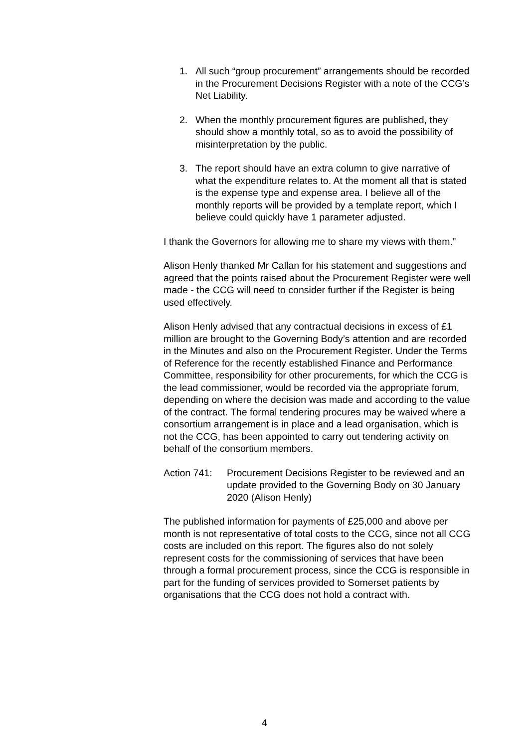1. All such “group procurement” arrangements should be recorded in the Procurement Decisions Register with a note of the CCG’s Net Liability.
2. When the monthly procurement figures are published, they should show a monthly total, so as to avoid the possibility of misinterpretation by the public.
3. The report should have an extra column to give narrative of what the expenditure relates to. At the moment all that is stated is the expense type and expense area. I believe all of the monthly reports will be provided by a template report, which I believe could quickly have 1 parameter adjusted.
I thank the Governors for allowing me to share my views with them.”
Alison Henly thanked Mr Callan for his statement and suggestions and agreed that the points raised about the Procurement Register were well made - the CCG will need to consider further if the Register is being used effectively.
Alison Henly advised that any contractual decisions in excess of £1 million are brought to the Governing Body’s attention and are recorded in the Minutes and also on the Procurement Register. Under the Terms of Reference for the recently established Finance and Performance Committee, responsibility for other procurements, for which the CCG is the lead commissioner, would be recorded via the appropriate forum, depending on where the decision was made and according to the value of the contract. The formal tendering procures may be waived where a consortium arrangement is in place and a lead organisation, which is not the CCG, has been appointed to carry out tendering activity on behalf of the consortium members.
Action 741: Procurement Decisions Register to be reviewed and an update provided to the Governing Body on 30 January 2020 (Alison Henly)
The published information for payments of £25,000 and above per month is not representative of total costs to the CCG, since not all CCG costs are included on this report. The figures also do not solely represent costs for the commissioning of services that have been through a formal procurement process, since the CCG is responsible in part for the funding of services provided to Somerset patients by organisations that the CCG does not hold a contract with.
4